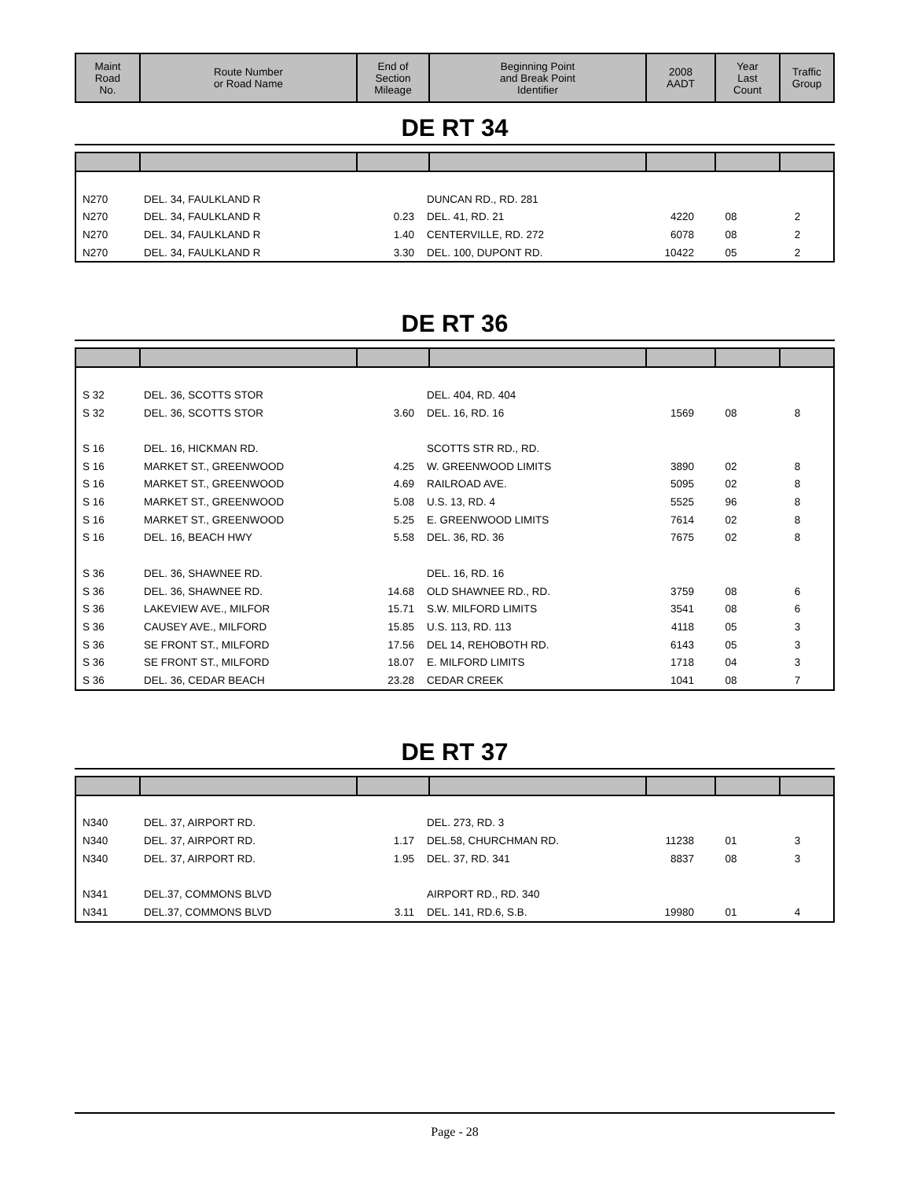| Maint Road No. | Route Number or Road Name | End of Section Mileage | Beginning Point and Break Point Identifier | 2008 AADT | Year Last Count | Traffic Group |
| --- | --- | --- | --- | --- | --- | --- |
DE RT 34
| N270 | DEL. 34, FAULKLAND R | | DUNCAN RD., RD. 281 | | | |
| N270 | DEL. 34, FAULKLAND R | 0.23 | DEL. 41, RD. 21 | 4220 | 08 | 2 |
| N270 | DEL. 34, FAULKLAND R | 1.40 | CENTERVILLE, RD. 272 | 6078 | 08 | 2 |
| N270 | DEL. 34, FAULKLAND R | 3.30 | DEL. 100, DUPONT RD. | 10422 | 05 | 2 |
DE RT 36
| S 32 | DEL. 36, SCOTTS STOR | | DEL. 404, RD. 404 | | | |
| S 32 | DEL. 36, SCOTTS STOR | 3.60 | DEL. 16, RD. 16 | 1569 | 08 | 8 |
| S 16 | DEL. 16, HICKMAN RD. | | SCOTTS STR RD., RD. | | | |
| S 16 | MARKET ST., GREENWOOD | 4.25 | W. GREENWOOD LIMITS | 3890 | 02 | 8 |
| S 16 | MARKET ST., GREENWOOD | 4.69 | RAILROAD AVE. | 5095 | 02 | 8 |
| S 16 | MARKET ST., GREENWOOD | 5.08 | U.S. 13, RD. 4 | 5525 | 96 | 8 |
| S 16 | MARKET ST., GREENWOOD | 5.25 | E. GREENWOOD LIMITS | 7614 | 02 | 8 |
| S 16 | DEL. 16, BEACH HWY | 5.58 | DEL. 36, RD. 36 | 7675 | 02 | 8 |
| S 36 | DEL. 36, SHAWNEE RD. | | DEL. 16, RD. 16 | | | |
| S 36 | DEL. 36, SHAWNEE RD. | 14.68 | OLD SHAWNEE RD., RD. | 3759 | 08 | 6 |
| S 36 | LAKEVIEW AVE., MILFOR | 15.71 | S.W. MILFORD LIMITS | 3541 | 08 | 6 |
| S 36 | CAUSEY AVE., MILFORD | 15.85 | U.S. 113, RD. 113 | 4118 | 05 | 3 |
| S 36 | SE FRONT ST., MILFORD | 17.56 | DEL 14, REHOBOTH RD. | 6143 | 05 | 3 |
| S 36 | SE FRONT ST., MILFORD | 18.07 | E. MILFORD LIMITS | 1718 | 04 | 3 |
| S 36 | DEL. 36, CEDAR BEACH | 23.28 | CEDAR CREEK | 1041 | 08 | 7 |
DE RT 37
| N340 | DEL. 37, AIRPORT RD. | | DEL. 273, RD. 3 | | | |
| N340 | DEL. 37, AIRPORT RD. | 1.17 | DEL.58, CHURCHMAN RD. | 11238 | 01 | 3 |
| N340 | DEL. 37, AIRPORT RD. | 1.95 | DEL. 37, RD. 341 | 8837 | 08 | 3 |
| N341 | DEL.37, COMMONS BLVD | | AIRPORT RD., RD. 340 | | | |
| N341 | DEL.37, COMMONS BLVD | 3.11 | DEL. 141, RD.6, S.B. | 19980 | 01 | 4 |
Page - 28